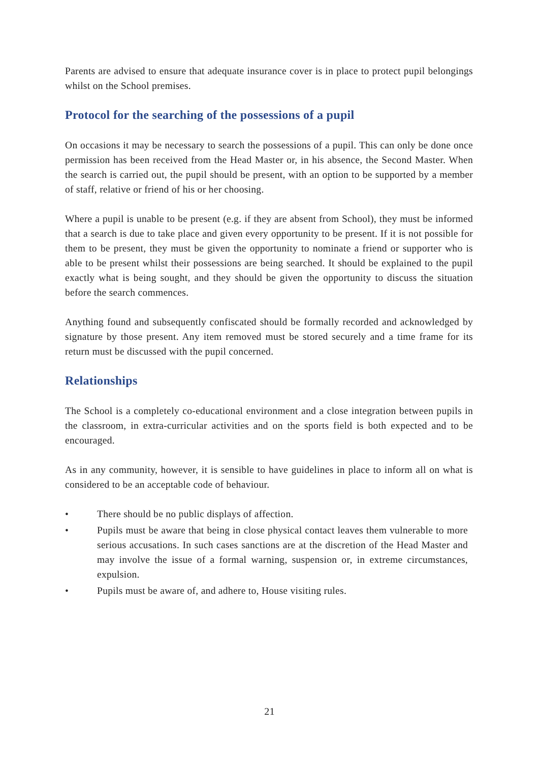Parents are advised to ensure that adequate insurance cover is in place to protect pupil belongings whilst on the School premises.
Protocol for the searching of the possessions of a pupil
On occasions it may be necessary to search the possessions of a pupil. This can only be done once permission has been received from the Head Master or, in his absence, the Second Master. When the search is carried out, the pupil should be present, with an option to be supported by a member of staff, relative or friend of his or her choosing.
Where a pupil is unable to be present (e.g. if they are absent from School), they must be informed that a search is due to take place and given every opportunity to be present. If it is not possible for them to be present, they must be given the opportunity to nominate a friend or supporter who is able to be present whilst their possessions are being searched. It should be explained to the pupil exactly what is being sought, and they should be given the opportunity to discuss the situation before the search commences.
Anything found and subsequently confiscated should be formally recorded and acknowledged by signature by those present. Any item removed must be stored securely and a time frame for its return must be discussed with the pupil concerned.
Relationships
The School is a completely co-educational environment and a close integration between pupils in the classroom, in extra-curricular activities and on the sports field is both expected and to be encouraged.
As in any community, however, it is sensible to have guidelines in place to inform all on what is considered to be an acceptable code of behaviour.
• There should be no public displays of affection.
• Pupils must be aware that being in close physical contact leaves them vulnerable to more serious accusations. In such cases sanctions are at the discretion of the Head Master and may involve the issue of a formal warning, suspension or, in extreme circumstances, expulsion.
• Pupils must be aware of, and adhere to, House visiting rules.
21